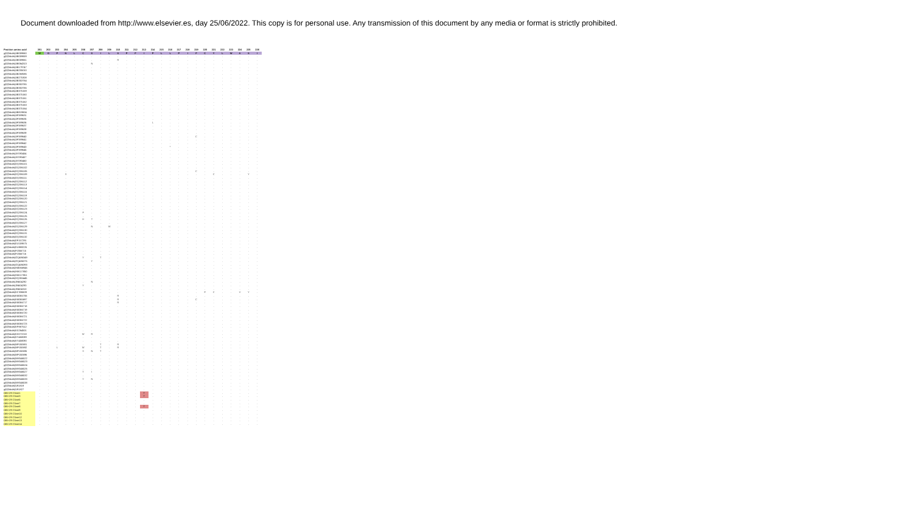Document downloaded from http://www.elsevier.es, day 25/06/2022. This copy is for personal use. Any transmission of this document by any media or format is strictly prohibited.
| Position amino acid | 201 | 202 | 203 | 204 | 205 | 206 | 207 | 208 | 209 | 210 | 211 | 212 | 213 | 214 | 215 | 216 | 217 | 218 | 219 | 220 | 221 | 222 | 223 | 224 | 225 | 226 |
| --- | --- | --- | --- | --- | --- | --- | --- | --- | --- | --- | --- | --- | --- | --- | --- | --- | --- | --- | --- | --- | --- | --- | --- | --- | --- | --- |
| gi/0/hbcds/AB059660 | W | G | P | N | L | C | S | I | L | S | P | F | I | P | L | L | P | I | F | C | Y | L | W | A | S | I |
| gi/0/hbcds/AB059659 | . | . | . | . | . | . | . | . | . | . | . | . | . | . | . | . | . | . | . | . | . | . | . | . | . | . |
| gi/0/hbcds/AB059661 | . | . | . | . | . | . | . | . | . | R | . | . | . | . | . | . | . | . | . | . | . | . | . | . | . | . |
| gi/0/hbcds/AB064313 | . | . | . | . | . | . | N | . | . | . | . | . | . | . | . | . | . | . | . | . | . | . | . | . | . | . |
| gi/0/hbcds/AB179747 | . | . | . | . | . | . | . | . | . | . | . | . | . | . | . | . | . | . | . | . | . | . | . | . | . | . |
| gi/0/hbcds/AB205010 | . | . | . | . | . | . | . | . | . | . | . | . | . | . | . | . | . | . | . | . | . | . | . | . | . | . |
| gi/0/hbcds/AB268586 | . | . | . | . | . | . | . | . | . | . | . | . | . | . | . | . | . | . | . | . | . | . | . | . | . | . |
| gi/0/hbcds/AB275308 | . | . | . | . | . | . | . | . | . | . | . | . | . | . | . | . | . | . | . | . | . | . | . | . | . | . |
| gi/0/hbcds/AB353764 | . | . | . | . | . | . | . | . | . | . | . | . | . | . | . | . | . | . | . | . | . | . | . | . | . | . |
| gi/0/hbcds/AB353765 | . | . | . | . | . | . | . | . | . | . | . | . | . | . | . | . | . | . | . | . | . | . | . | . | . | . |
| gi/0/hbcds/AB353766 | . | . | . | . | . | . | . | . | . | . | . | . | . | . | . | . | . | . | . | . | . | . | . | . | . | . |
| gi/0/hbcds/AB375159 | . | . | . | . | . | . | . | . | . | . | . | . | . | . | . | . | . | . | . | . | . | . | . | . | . | . |
| gi/0/hbcds/AB375160 | . | . | . | . | . | . | . | . | . | . | . | . | . | . | . | . | . | . | . | . | . | . | . | . | . | . |
| gi/0/hbcds/AB375161 | . | . | . | . | . | . | . | . | . | . | . | . | . | . | . | . | . | . | . | . | . | . | . | . | . | . |
| gi/0/hbcds/AB375162 | . | . | . | . | . | . | . | . | . | . | . | . | . | . | . | . | . | . | . | . | . | . | . | . | . | . |
| gi/0/hbcds/AB375163 | . | . | . | . | . | . | . | . | . | . | . | . | . | . | . | . | . | . | . | . | . | . | . | . | . | . |
| gi/0/hbcds/AB375164 | . | . | . | . | . | . | . | . | . | . | . | . | . | . | . | . | . | . | . | . | . | . | . | . | . | . |
| gi/0/hbcds/AB819604 | . | . | . | . | . | . | . | . | . | . | . | . | . | . | . | . | . | . | . | . | . | . | . | . | . | . |
| gi/0/hbcds/AF389631 | . | . | . | . | . | . | . | . | . | . | . | . | . | . | . | . | . | . | . | . | . | . | . | . | . | . |
| gi/0/hbcds/AF389635 | . | . | . | . | . | . | . | . | . | . | . | . | . | . | . | . | . | . | . | . | . | . | . | . | . | . |
| gi/0/hbcds/AF389636 | . | . | . | . | . | . | . | . | . | . | . | . | . | L | . | . | . | . | . | . | . | . | . | . | . | . |
| gi/0/hbcds/AF389637 | . | . | . | . | . | . | . | . | . | . | . | . | . | . | . | . | . | . | . | . | . | . | . | . | . | . |
| gi/0/hbcds/AF389638 | . | . | . | . | . | . | . | . | . | . | . | . | . | . | . | . | . | . | . | . | . | . | . | . | . | . |
| gi/0/hbcds/AF389639 | . | . | . | . | . | . | . | . | . | . | . | . | . | . | . | . | . | . | . | . | . | . | . | . | . | . |
| gi/0/hbcds/AF389640 | . | . | . | . | . | . | . | . | . | . | . | . | . | . | . | . | . | . | C | . | . | . | . | . | . | . |
| gi/0/hbcds/AF389641 | . | . | . | . | . | . | . | . | . | . | . | . | . | . | . | . | . | . | . | . | . | . | . | . | . | . |
| gi/0/hbcds/AF389642 | . | . | . | . | . | . | . | . | . | . | . | . | . | . | . | . | . | . | . | . | . | . | . | . | . | . |
| gi/0/hbcds/AF389643 | . | . | . | . | . | . | . | . | . | . | . | . | . | . | . | * | . | . | . | . | . | . | . | . | . | . |
| gi/0/hbcds/AF389645 | . | . | . | . | . | . | . | . | . | . | . | . | . | . | . | . | . | . | . | . | . | . | . | . | . | . |
| gi/0/hbcds/AY090454 | . | . | . | . | . | . | . | . | . | . | . | . | . | . | . | . | . | . | . | . | . | . | . | . | . | . |
| gi/0/hbcds/AY090457 | . | . | . | . | . | . | . | . | . | . | . | . | . | . | . | . | . | . | . | . | . | . | . | . | . | . |
| gi/0/hbcds/AY090460 | . | . | . | . | . | . | . | . | . | . | . | . | . | . | . | . | . | . | . | . | . | . | . | . | . | . |
| gi/0/hbcds/DQ336101 | . | . | . | . | . | . | . | . | . | . | . | . | . | . | . | . | . | . | . | . | . | . | . | . | . | . |
| gi/0/hbcds/DQ336102 | . | . | . | . | . | . | . | . | . | . | . | . | . | . | . | . | . | . | . | . | . | . | . | . | . | . |
| gi/0/hbcds/DQ336105 | . | . | . | . | . | . | . | . | . | . | . | . | . | . | . | . | . | . | C | . | . | . | . | . | . | . |
| gi/0/hbcds/DQ336109 | . | . | . | S | . | . | . | . | . | . | . | . | . | . | . | . | . | . | . | . | C | . | . | . | Y | . |
| gi/0/hbcds/DQ336111 | . | . | . | . | . | . | . | . | . | . | . | . | . | . | . | . | . | . | . | . | . | . | . | . | . | . |
| gi/0/hbcds/DQ336112 | . | . | . | . | . | . | . | . | . | . | . | . | . | . | . | . | . | . | . | . | . | . | . | . | . | . |
| gi/0/hbcds/DQ336113 | . | . | . | . | . | . | . | . | . | . | . | . | . | . | . | . | . | . | . | . | . | . | . | . | . | . |
| gi/0/hbcds/DQ336114 | . | . | . | . | . | . | . | . | . | . | . | . | . | . | . | . | . | . | . | . | . | . | . | . | . | . |
| gi/0/hbcds/DQ336115 | . | . | . | . | . | . | . | . | . | . | . | . | . | . | . | . | . | . | . | . | . | . | . | . | . | . |
| gi/0/hbcds/DQ336119 | . | . | . | . | . | . | . | . | . | . | . | . | . | . | . | . | . | . | . | . | . | . | . | . | . | . |
| gi/0/hbcds/DQ336120 | . | . | . | . | . | . | . | . | . | . | . | . | . | . | . | . | . | . | . | . | . | . | . | . | . | . |
| gi/0/hbcds/DQ336121 | . | . | . | . | . | . | . | . | . | . | . | . | . | . | . | . | . | . | . | . | . | . | . | . | . | . |
| gi/0/hbcds/DQ336122 | . | . | . | . | . | . | . | . | . | . | . | . | . | . | . | . | . | . | . | . | . | . | . | . | . | . |
| gi/0/hbcds/DQ336123 | . | . | . | . | . | . | . | . | . | . | . | . | . | . | . | . | . | . | . | . | . | . | . | . | . | . |
| gi/0/hbcds/DQ336124 | . | . | . | . | . | F | . | . | . | . | . | . | . | . | . | . | . | . | . | . | . | . | . | . | . | . |
| gi/0/hbcds/DQ336125 | . | . | . | . | . | . | . | . | . | . | . | . | . | . | . | . | . | . | . | . | . | . | . | . | . | . |
| gi/0/hbcds/DQ336126 | . | . | . | . | . | H | T | . | . | . | . | . | . | . | . | . | . | . | . | . | . | . | . | . | . | . |
| gi/0/hbcds/DQ336127 | . | . | . | . | . | . | . | . | . | . | . | . | . | . | . | . | . | . | . | . | . | . | . | . | . | . |
| gi/0/hbcds/DQ336129 | . | . | . | . | . | . | N | . | W | . | . | . | . | . | . | . | . | . | . | . | . | . | . | . | . | . |
| gi/0/hbcds/DQ336130 | . | . | . | . | . | . | . | . | . | . | . | . | . | . | . | . | . | . | . | . | . | . | . | . | . | . |
| gi/0/hbcds/DQ336131 | . | . | . | . | . | . | . | . | . | . | . | . | . | . | . | . | . | . | . | . | . | . | . | . | . | . |
| gi/0/hbcds/DQ336132 | . | . | . | . | . | . | . | . | . | . | . | . | . | . | . | . | . | . | . | . | . | . | . | . | . | . |
| gi/0/hbcds/EF157291 | . | . | . | . | . | . | . | . | . | . | . | . | . | . | . | . | . | . | . | . | . | . | . | . | . | . |
| gi/0/hbcds/EU159675 | . | . | . | . | . | . | . | . | . | . | . | . | . | . | . | . | . | . | . | . | . | . | . | . | . | . |
| gi/0/hbcds/EU888226 | . | . | . | . | . | . | . | . | . | . | . | . | . | . | . | . | . | . | . | . | . | . | . | . | . | . |
| gi/0/hbcds/FJ356715 | . | . | . | . | . | . | . | . | . | . | . | . | . | . | . | . | . | . | . | . | . | . | . | . | . | . |
| gi/0/hbcds/FJ356716 | . | . | . | . | . | . | . | . | . | . | . | . | . | . | . | . | . | . | . | . | . | . | . | . | . | . |
| gi/0/hbcds/GQ486349 | . | . | . | . | . | Y | . | T | . | . | . | . | . | . | . | . | . | . | . | . | . | . | . | . | . | . |
| gi/0/hbcds/GQ486375 | . | . | . | . | . | . | Y | . | . | . | . | . | . | . | . | . | . | . | . | . | . | . | . | . | . | . |
| gi/0/hbcds/GQ486393 | . | . | . | . | . | . | . | . | . | . | . | . | . | . | . | . | . | . | . | . | . | . | . | . | . | . |
| gi/0/hbcds/HM066946 | . | . | . | . | . | . | . | . | . | . | . | . | . | . | . | . | . | . | . | . | . | . | . | . | . | . |
| gi/0/hbcds/HM117850 | . | . | . | . | . | . | . | . | . | . | . | . | . | . | . | . | . | . | . | . | . | . | . | . | . | . |
| gi/0/hbcds/HM117851 | . | . | . | . | . | . | . | . | . | . | . | . | . | . | . | . | . | . | . | . | . | . | . | . | . | . |
| gi/0/hbcds/HQ265445 | . | . | . | . | . | . | . | . | . | . | . | . | . | . | . | . | . | . | . | . | . | . | . | . | . | . |
| gi/0/hbcds/JN604292 | . | . | . | . | . | . | N | . | . | . | . | . | . | . | . | . | . | . | . | . | . | . | . | . | . | . |
| gi/0/hbcds/JN604293 | . | . | . | . | . | Y | . | . | . | . | . | . | . | . | . | . | . | . | . | . | . | . | . | . | . | . |
| gi/0/hbcds/JN604310 | . | . | . | . | . | . | . | . | . | . | . | . | . | . | . | . | . | . | . | . | . | . | . | . | . | . |
| gi/0/hbcds/KC336609 | . | . | . | . | . | . | . | . | . | . | . | . | . | . | . | . | . | . | . | F | C | . | . | V | Y | . |
| gi/0/hbcds/KM065706 | . | . | . | . | . | . | . | . | . | R | . | . | . | . | . | . | . | . | . | . | . | . | . | . | . | . |
| gi/0/hbcds/KM065697 | . | . | . | . | . | . | . | . | . | R | . | . | . | . | . | . | . | . | C | . | . | . | . | . | . | . |
| gi/0/hbcds/KM066717 | . | . | . | . | . | . | . | . | . | R | . | . | . | . | . | . | . | . | . | . | . | . | . | . | . | . |
| gi/0/hbcds/KM066718 | . | . | . | . | . | . | . | . | . | . | . | . | . | . | . | . | . | . | . | . | . | . | . | . | . | . |
| gi/0/hbcds/KM066719 | . | . | . | . | . | . | . | . | . | . | . | . | . | . | . | . | . | . | . | . | . | . | . | . | . | . |
| gi/0/hbcds/KM066720 | . | . | . | . | . | . | . | . | . | . | . | . | . | . | . | . | . | . | . | . | . | . | . | . | . | . |
| gi/0/hbcds/KM066721 | . | . | . | . | . | . | . | . | . | . | . | . | . | . | . | . | . | . | . | . | . | . | . | . | . | . |
| gi/0/hbcds/KM066722 | . | . | . | . | . | . | . | . | . | . | . | . | . | . | . | . | . | . | . | . | . | . | . | . | . | . |
| gi/0/hbcds/KM066723 | . | . | . | . | . | . | . | . | . | . | . | . | . | . | . | . | . | . | . | . | . | . | . | . | . | . |
| gi/0/hbcds/KP887512 | . | . | . | . | . | . | . | . | . | . | . | . | . | . | . | . | . | . | . | . | . | . | . | . | . | . |
| gi/0/hbcds/KX264501 | . | . | . | . | . | . | . | . | . | . | . | . | . | . | . | . | . | . | . | . | . | . | . | . | . | . |
| gi/0/hbcds/KX072218 | . | . | . | . | . | W | R | . | . | . | . | . | . | . | . | . | . | . | . | . | . | . | . | . | . | . |
| gi/0/hbcds/KY458089 | . | . | . | . | . | . | . | . | . | . | . | . | . | . | . | . | . | . | . | . | . | . | . | . | . | . |
| gi/0/hbcds/KY458090 | . | . | . | . | . | . | . | . | . | . | . | . | . | . | . | . | . | . | . | . | . | . | . | . | . | . |
| gi/0/hbcds/MF150691 | . | . | . | . | . | . | . | T | . | R | . | . | . | . | . | . | . | . | . | . | . | . | . | . | . | . |
| gi/0/hbcds/MF150692 | . | . | L | . | . | W | . | T | . | R | . | . | . | . | . | . | . | . | . | . | . | . | . | . | . | . |
| gi/0/hbcds/MF150695 | . | . | . | . | . | S | N | T | . | . | . | . | . | . | . | . | . | . | . | . | . | . | . | . | . | . |
| gi/0/hbcds/MF150696 | . | . | . | . | . | . | . | . | . | . | . | . | . | . | . | . | . | . | . | . | . | . | . | . | . | . |
| gi/0/hbcds/MH346522 | . | . | . | . | . | . | . | . | . | . | . | . | . | . | . | . | . | . | . | . | . | . | . | . | . | . |
| gi/0/hbcds/MH346523 | . | . | . | . | . | . | . | . | . | . | . | . | . | . | . | . | . | . | . | . | . | . | . | . | . | . |
| gi/0/hbcds/MH346524 | . | . | . | . | . | . | . | . | . | . | . | . | . | . | . | . | . | . | . | . | . | . | . | . | . | . |
| gi/0/hbcds/MH346526 | . | . | . | . | . | . | . | . | . | . | . | . | . | . | . | . | . | . | . | . | . | . | . | . | . | . |
| gi/0/hbcds/MH346527 | . | . | . | . | . | Y | I | . | . | . | . | . | . | . | . | . | . | . | . | . | . | . | . | . | . | . |
| gi/0/hbcds/MH346532 | . | . | . | . | . | . | . | . | . | . | . | . | . | . | . | . | . | . | . | . | . | . | . | . | . | . |
| gi/0/hbcds/MH346533 | . | . | . | . | . | Y | N | . | . | . | . | . | . | . | . | . | . | . | . | . | . | . | . | . | . | . |
| gi/0/hbcds/MH346538 | . | . | . | . | . | . | . | . | . | . | . | . | . | . | . | . | . | . | . | . | . | . | . | . | . | . |
| gi/0/hbcds/U91819 | . | . | . | . | . | . | . | . | . | . | . | . | . | . | . | . | . | . | . | . | . | . | . | . | . | . |
| gi/0/hbcds/U91827 | . | . | . | . | . | . | . | . | . | . | . | . | . | . | . | . | . | . | . | . | . | . | . | . | . | . |
| OBI+29 Clone1 | . | . | . | . | . | . | . | . | . | . | . | . | T | . | . | . | . | . | . | . | . | . | . | . | . | . |
| OBI+29 Clone3 | . | . | . | . | . | . | . | . | . | . | . | . | T | . | . | . | . | . | . | . | . | . | . | . | . | . |
| OBI+29 Clone5 | . | . | . | . | . | . | . | . | . | . | . | . | . | . | . | . | . | . | . | . | . | . | . | . | . | . |
| OBI+29 Clone7 | . | . | . | . | . | . | . | . | . | . | . | . | . | . | . | . | . | . | . | . | . | . | . | . | . | . |
| OBI+29 Clone8 | . | . | . | . | . | . | . | . | . | . | . | . | T | . | . | . | . | . | . | . | . | . | . | . | . | . |
| OBI+29 Clone9 | . | . | . | . | . | . | . | . | . | . | . | . | . | . | . | . | . | . | . | . | . | . | . | . | . | . |
| OBI+29 Clone10 | . | . | . | . | . | . | . | . | . | . | . | . | . | . | . | . | . | . | . | . | . | . | . | . | . | . |
| OBI+29 Clone12 | . | . | . | . | . | . | . | . | . | . | . | . | . | . | . | . | . | . | . | . | . | . | . | . | . | . |
| OBI+29 Clone13 | . | . | . | . | . | . | . | . | . | . | . | . | . | . | . | . | . | . | . | . | . | . | . | . | . | . |
| OBI+29 Clone14 | . | . | . | . | . | . | . | . | . | . | . | . | . | . | . | . | . | . | . | . | . | . | . | . | . | . |